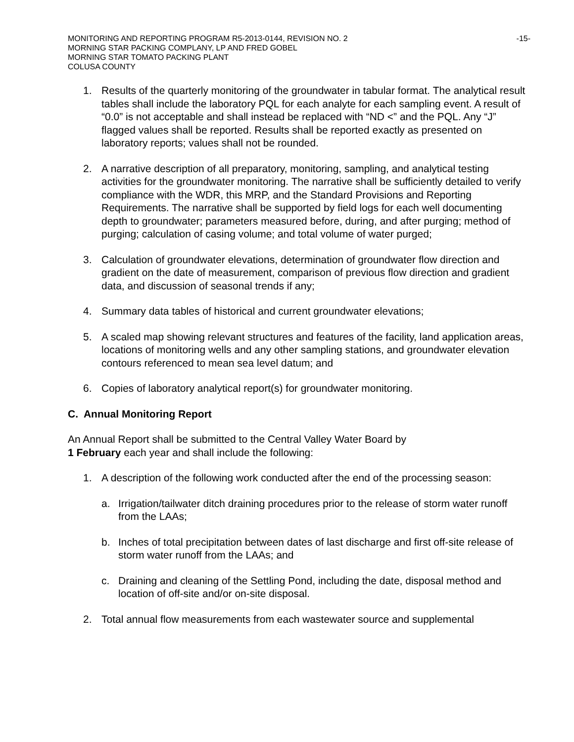MONITORING AND REPORTING PROGRAM R5-2013-0144, REVISION NO. 2 -15-
MORNING STAR PACKING COMPLANY, LP AND FRED GOBEL
MORNING STAR TOMATO PACKING PLANT
COLUSA COUNTY
1. Results of the quarterly monitoring of the groundwater in tabular format. The analytical result tables shall include the laboratory PQL for each analyte for each sampling event. A result of “0.0” is not acceptable and shall instead be replaced with “ND <” and the PQL. Any “J” flagged values shall be reported. Results shall be reported exactly as presented on laboratory reports; values shall not be rounded.
2. A narrative description of all preparatory, monitoring, sampling, and analytical testing activities for the groundwater monitoring. The narrative shall be sufficiently detailed to verify compliance with the WDR, this MRP, and the Standard Provisions and Reporting Requirements. The narrative shall be supported by field logs for each well documenting depth to groundwater; parameters measured before, during, and after purging; method of purging; calculation of casing volume; and total volume of water purged;
3. Calculation of groundwater elevations, determination of groundwater flow direction and gradient on the date of measurement, comparison of previous flow direction and gradient data, and discussion of seasonal trends if any;
4. Summary data tables of historical and current groundwater elevations;
5. A scaled map showing relevant structures and features of the facility, land application areas, locations of monitoring wells and any other sampling stations, and groundwater elevation contours referenced to mean sea level datum; and
6. Copies of laboratory analytical report(s) for groundwater monitoring.
C. Annual Monitoring Report
An Annual Report shall be submitted to the Central Valley Water Board by
1 February each year and shall include the following:
1. A description of the following work conducted after the end of the processing season:
a. Irrigation/tailwater ditch draining procedures prior to the release of storm water runoff from the LAAs;
b. Inches of total precipitation between dates of last discharge and first off-site release of storm water runoff from the LAAs; and
c. Draining and cleaning of the Settling Pond, including the date, disposal method and location of off-site and/or on-site disposal.
2. Total annual flow measurements from each wastewater source and supplemental